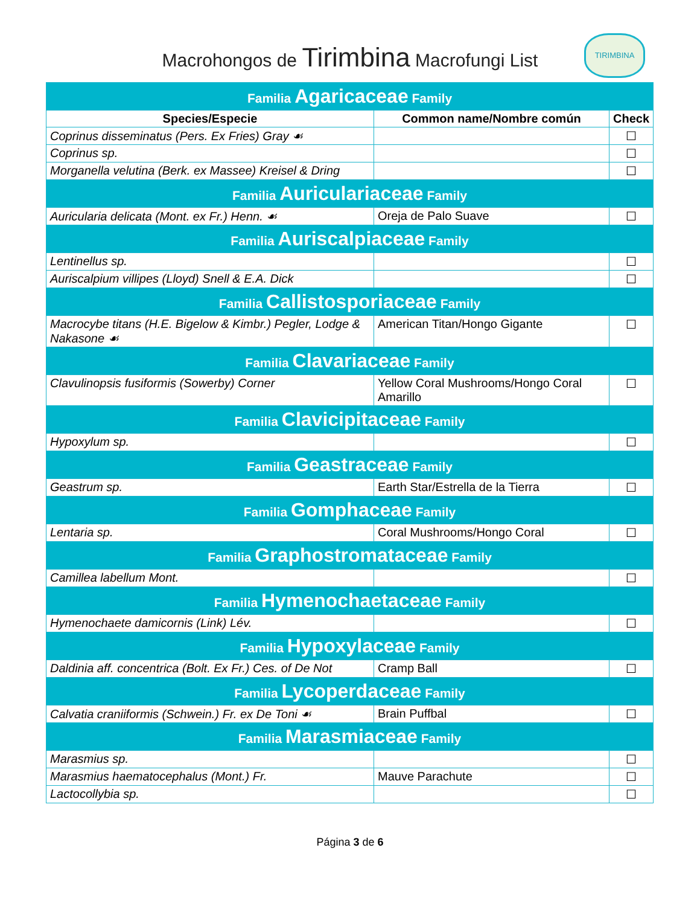Macrohongos de Tirimbina Macrofungi List
TIRIMBINA
| Familia Agaricaceae Family | | |
| Species/Especie | Common name/Nombre común | Check |
| Coprinus disseminatus (Pers. Ex Fries) Gray ☙ | | ☐ |
| Coprinus sp. | | ☐ |
| Morganella velutina (Berk. ex Massee) Kreisel & Dring | | ☐ |
| Familia Auriculariaceae Family | | |
| Auricularia delicata (Mont. ex Fr.) Henn. ☙ | Oreja de Palo Suave | ☐ |
| Familia Auriscalpiaceae Family | | |
| Lentinellus sp. | | ☐ |
| Auriscalpium villipes (Lloyd) Snell & E.A. Dick | | ☐ |
| Familia Callistosporiaceae Family | | |
| Macrocybe titans (H.E. Bigelow & Kimbr.) Pegler, Lodge & Nakasone ☙ | American Titan/Hongo Gigante | ☐ |
| Familia Clavariaceae Family | | |
| Clavulinopsis fusiformis (Sowerby) Corner | Yellow Coral Mushrooms/Hongo Coral Amarillo | ☐ |
| Familia Clavicipitaceae Family | | |
| Hypoxylum sp. | | ☐ |
| Familia Geastraceae Family | | |
| Geastrum sp. | Earth Star/Estrella de la Tierra | ☐ |
| Familia Gomphaceae Family | | |
| Lentaria sp. | Coral Mushrooms/Hongo Coral | ☐ |
| Familia Graphostromataceae Family | | |
| Camillea labellum Mont. | | ☐ |
| Familia Hymenochaetaceae Family | | |
| Hymenochaete damicornis (Link) Lév. | | ☐ |
| Familia Hypoxylaceae Family | | |
| Daldinia aff. concentrica (Bolt. Ex Fr.) Ces. of De Not | Cramp Ball | ☐ |
| Familia Lycoperdaceae Family | | |
| Calvatia craniiformis (Schwein.) Fr. ex De Toni ☙ | Brain Puffbal | ☐ |
| Familia Marasmiaceae Family | | |
| Marasmius sp. | | ☐ |
| Marasmius haematocephalus (Mont.) Fr. | Mauve Parachute | ☐ |
| Lactocollybia sp. | | ☐ |
Página 3 de 6